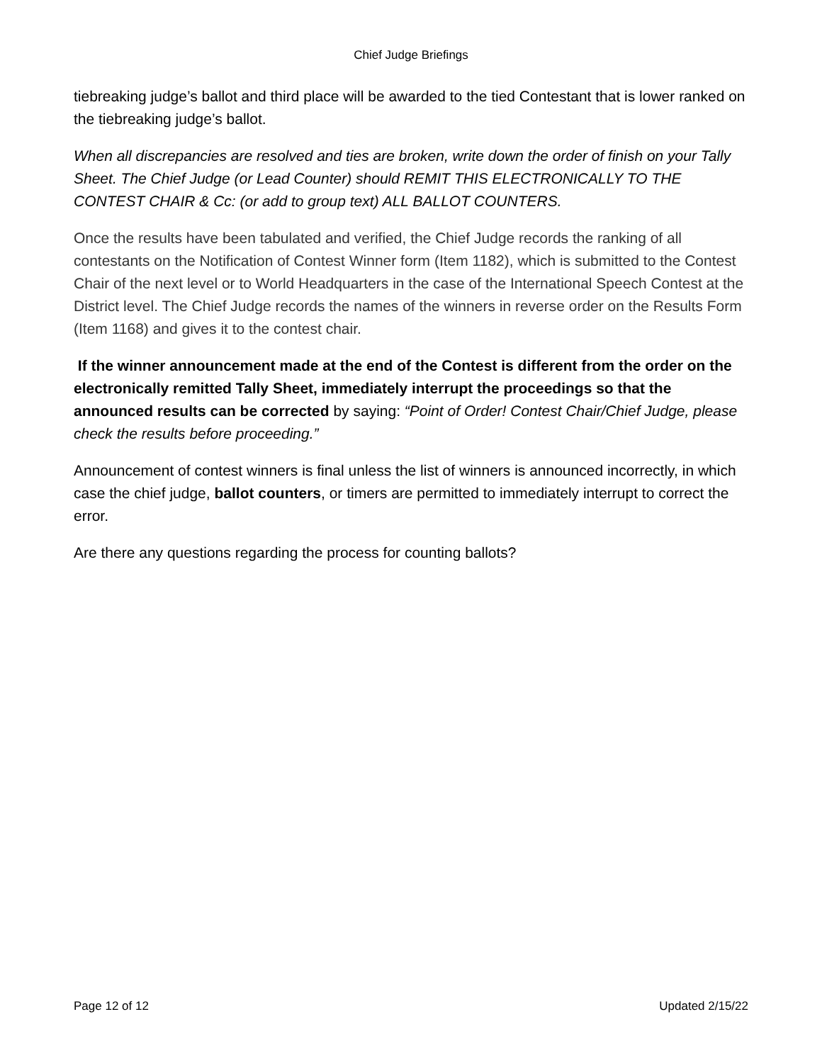Chief Judge Briefings
tiebreaking judge’s ballot and third place will be awarded to the tied Contestant that is lower ranked on the tiebreaking judge’s ballot.
When all discrepancies are resolved and ties are broken, write down the order of finish on your Tally Sheet. The Chief Judge (or Lead Counter) should REMIT THIS ELECTRONICALLY TO THE CONTEST CHAIR & Cc: (or add to group text) ALL BALLOT COUNTERS.
Once the results have been tabulated and verified, the Chief Judge records the ranking of all contestants on the Notification of Contest Winner form (Item 1182), which is submitted to the Contest Chair of the next level or to World Headquarters in the case of the International Speech Contest at the District level. The Chief Judge records the names of the winners in reverse order on the Results Form (Item 1168) and gives it to the contest chair.
If the winner announcement made at the end of the Contest is different from the order on the electronically remitted Tally Sheet, immediately interrupt the proceedings so that the announced results can be corrected by saying: “Point of Order! Contest Chair/Chief Judge, please check the results before proceeding.”
Announcement of contest winners is final unless the list of winners is announced incorrectly, in which case the chief judge, ballot counters, or timers are permitted to immediately interrupt to correct the error.
Are there any questions regarding the process for counting ballots?
Page 12 of 12 Updated 2/15/22